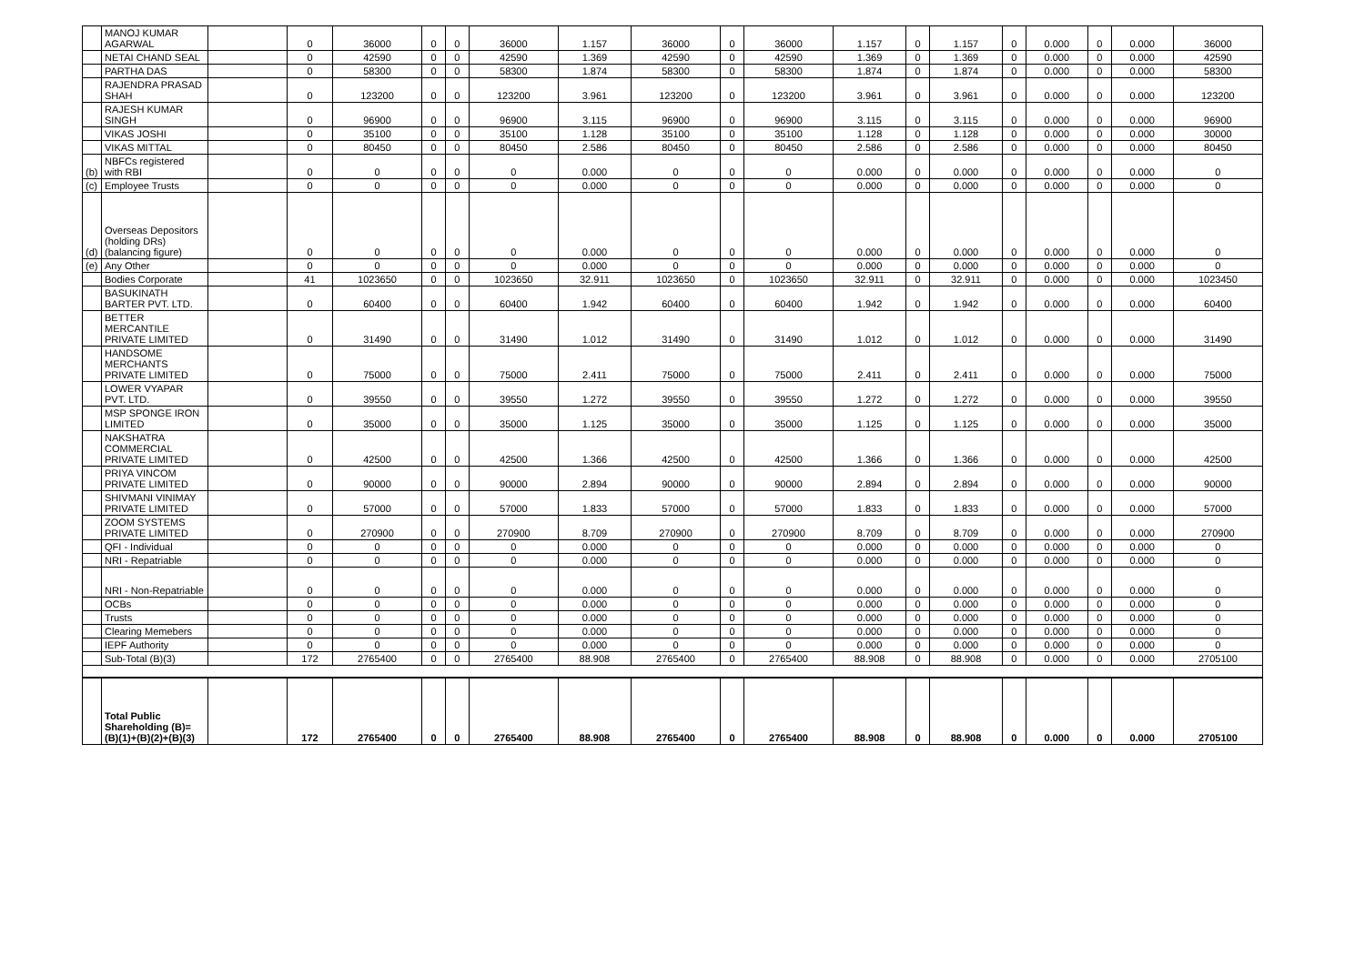| | MANOJ KUMAR AGARWAL | | 0 | 36000 | 0 | 0 | 36000 | 1.157 | 36000 | 0 | 36000 | 1.157 | 0 | 1.157 | 0 | 0.000 | 0 | 0.000 | 36000 |
| | NETAI CHAND SEAL | | 0 | 42590 | 0 | 0 | 42590 | 1.369 | 42590 | 0 | 42590 | 1.369 | 0 | 1.369 | 0 | 0.000 | 0 | 0.000 | 42590 |
| | PARTHA DAS | | 0 | 58300 | 0 | 0 | 58300 | 1.874 | 58300 | 0 | 58300 | 1.874 | 0 | 1.874 | 0 | 0.000 | 0 | 0.000 | 58300 |
| | RAJENDRA PRASAD SHAH | | 0 | 123200 | 0 | 0 | 123200 | 3.961 | 123200 | 0 | 123200 | 3.961 | 0 | 3.961 | 0 | 0.000 | 0 | 0.000 | 123200 |
| | RAJESH KUMAR SINGH | | 0 | 96900 | 0 | 0 | 96900 | 3.115 | 96900 | 0 | 96900 | 3.115 | 0 | 3.115 | 0 | 0.000 | 0 | 0.000 | 96900 |
| | VIKAS JOSHI | | 0 | 35100 | 0 | 0 | 35100 | 1.128 | 35100 | 0 | 35100 | 1.128 | 0 | 1.128 | 0 | 0.000 | 0 | 0.000 | 30000 |
| | VIKAS MITTAL | | 0 | 80450 | 0 | 0 | 80450 | 2.586 | 80450 | 0 | 80450 | 2.586 | 0 | 2.586 | 0 | 0.000 | 0 | 0.000 | 80450 |
| (b) | NBFCs registered with RBI | | 0 | 0 | 0 | 0 | 0 | 0.000 | 0 | 0 | 0 | 0.000 | 0 | 0.000 | 0 | 0.000 | 0 | 0.000 | 0 |
| (c) | Employee Trusts | | 0 | 0 | 0 | 0 | 0 | 0.000 | 0 | 0 | 0 | 0.000 | 0 | 0.000 | 0 | 0.000 | 0 | 0.000 | 0 |
| (d) | Overseas Depositors (holding DRs)(balancing figure) | | 0 | 0 | 0 | 0 | 0 | 0.000 | 0 | 0 | 0 | 0.000 | 0 | 0.000 | 0 | 0.000 | 0 | 0.000 | 0 |
| (e) | Any Other | | 0 | 0 | 0 | 0 | 0 | 0.000 | 0 | 0 | 0 | 0.000 | 0 | 0.000 | 0 | 0.000 | 0 | 0.000 | 0 |
| | Bodies Corporate | | 41 | 1023650 | 0 | 0 | 1023650 | 32.911 | 1023650 | 0 | 1023650 | 32.911 | 0 | 32.911 | 0 | 0.000 | 0 | 0.000 | 1023450 |
| | BASUKINATH BARTER PVT. LTD. | | 0 | 60400 | 0 | 0 | 60400 | 1.942 | 60400 | 0 | 60400 | 1.942 | 0 | 1.942 | 0 | 0.000 | 0 | 0.000 | 60400 |
| | BETTER MERCANTILE PRIVATE LIMITED | | 0 | 31490 | 0 | 0 | 31490 | 1.012 | 31490 | 0 | 31490 | 1.012 | 0 | 1.012 | 0 | 0.000 | 0 | 0.000 | 31490 |
| | HANDSOME MERCHANTS PRIVATE LIMITED | | 0 | 75000 | 0 | 0 | 75000 | 2.411 | 75000 | 0 | 75000 | 2.411 | 0 | 2.411 | 0 | 0.000 | 0 | 0.000 | 75000 |
| | LOWER VYAPAR PVT. LTD. | | 0 | 39550 | 0 | 0 | 39550 | 1.272 | 39550 | 0 | 39550 | 1.272 | 0 | 1.272 | 0 | 0.000 | 0 | 0.000 | 39550 |
| | MSP SPONGE IRON LIMITED | | 0 | 35000 | 0 | 0 | 35000 | 1.125 | 35000 | 0 | 35000 | 1.125 | 0 | 1.125 | 0 | 0.000 | 0 | 0.000 | 35000 |
| | NAKSHATRA COMMERCIAL PRIVATE LIMITED | | 0 | 42500 | 0 | 0 | 42500 | 1.366 | 42500 | 0 | 42500 | 1.366 | 0 | 1.366 | 0 | 0.000 | 0 | 0.000 | 42500 |
| | PRIYA VINCOM PRIVATE LIMITED | | 0 | 90000 | 0 | 0 | 90000 | 2.894 | 90000 | 0 | 90000 | 2.894 | 0 | 2.894 | 0 | 0.000 | 0 | 0.000 | 90000 |
| | SHIVMANI VINIMAY PRIVATE LIMITED | | 0 | 57000 | 0 | 0 | 57000 | 1.833 | 57000 | 0 | 57000 | 1.833 | 0 | 1.833 | 0 | 0.000 | 0 | 0.000 | 57000 |
| | ZOOM SYSTEMS PRIVATE LIMITED | | 0 | 270900 | 0 | 0 | 270900 | 8.709 | 270900 | 0 | 270900 | 8.709 | 0 | 8.709 | 0 | 0.000 | 0 | 0.000 | 270900 |
| | QFI - Individual | | 0 | 0 | 0 | 0 | 0 | 0.000 | 0 | 0 | 0 | 0.000 | 0 | 0.000 | 0 | 0.000 | 0 | 0.000 | 0 |
| | NRI - Repatriable | | 0 | 0 | 0 | 0 | 0 | 0.000 | 0 | 0 | 0 | 0.000 | 0 | 0.000 | 0 | 0.000 | 0 | 0.000 | 0 |
| | NRI - Non-Repatriable | | 0 | 0 | 0 | 0 | 0 | 0.000 | 0 | 0 | 0 | 0.000 | 0 | 0.000 | 0 | 0.000 | 0 | 0.000 | 0 |
| | OCBs | | 0 | 0 | 0 | 0 | 0 | 0.000 | 0 | 0 | 0 | 0.000 | 0 | 0.000 | 0 | 0.000 | 0 | 0.000 | 0 |
| | Trusts | | 0 | 0 | 0 | 0 | 0 | 0.000 | 0 | 0 | 0 | 0.000 | 0 | 0.000 | 0 | 0.000 | 0 | 0.000 | 0 |
| | Clearing Memebers | | 0 | 0 | 0 | 0 | 0 | 0.000 | 0 | 0 | 0 | 0.000 | 0 | 0.000 | 0 | 0.000 | 0 | 0.000 | 0 |
| | IEPF Authority | | 0 | 0 | 0 | 0 | 0 | 0.000 | 0 | 0 | 0 | 0.000 | 0 | 0.000 | 0 | 0.000 | 0 | 0.000 | 0 |
| | Sub-Total (B)(3) | | 172 | 2765400 | 0 | 0 | 2765400 | 88.908 | 2765400 | 0 | 2765400 | 88.908 | 0 | 88.908 | 0 | 0.000 | 0 | 0.000 | 2705100 |
| | Total Public Shareholding (B)=(B)(1)+(B)(2)+(B)(3) | | 172 | 2765400 | 0 | 0 | 2765400 | 88.908 | 2765400 | 0 | 2765400 | 88.908 | 0 | 88.908 | 0 | 0.000 | 0 | 0.000 | 2705100 |